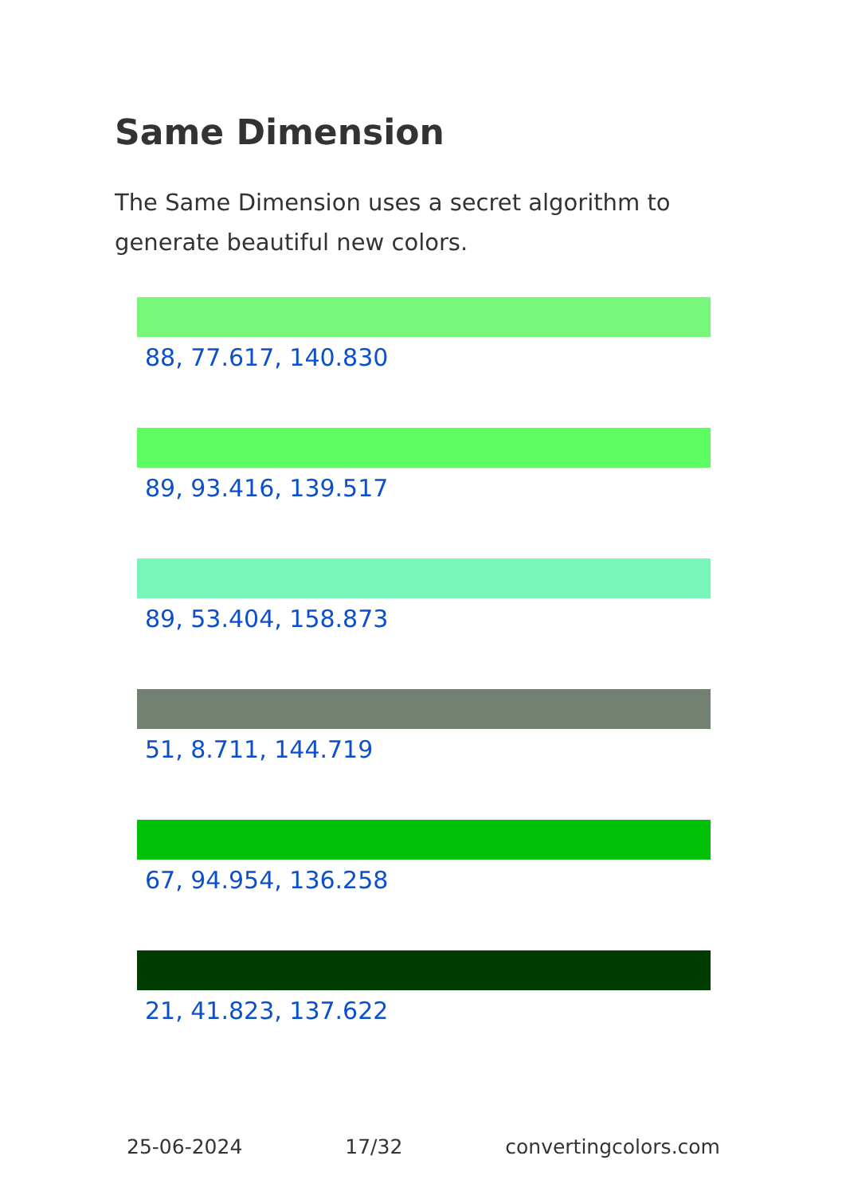Same Dimension
The Same Dimension uses a secret algorithm to generate beautiful new colors.
88, 77.617, 140.830
89, 93.416, 139.517
89, 53.404, 158.873
51, 8.711, 144.719
67, 94.954, 136.258
21, 41.823, 137.622
25-06-2024 17/32 convertingcolors.com